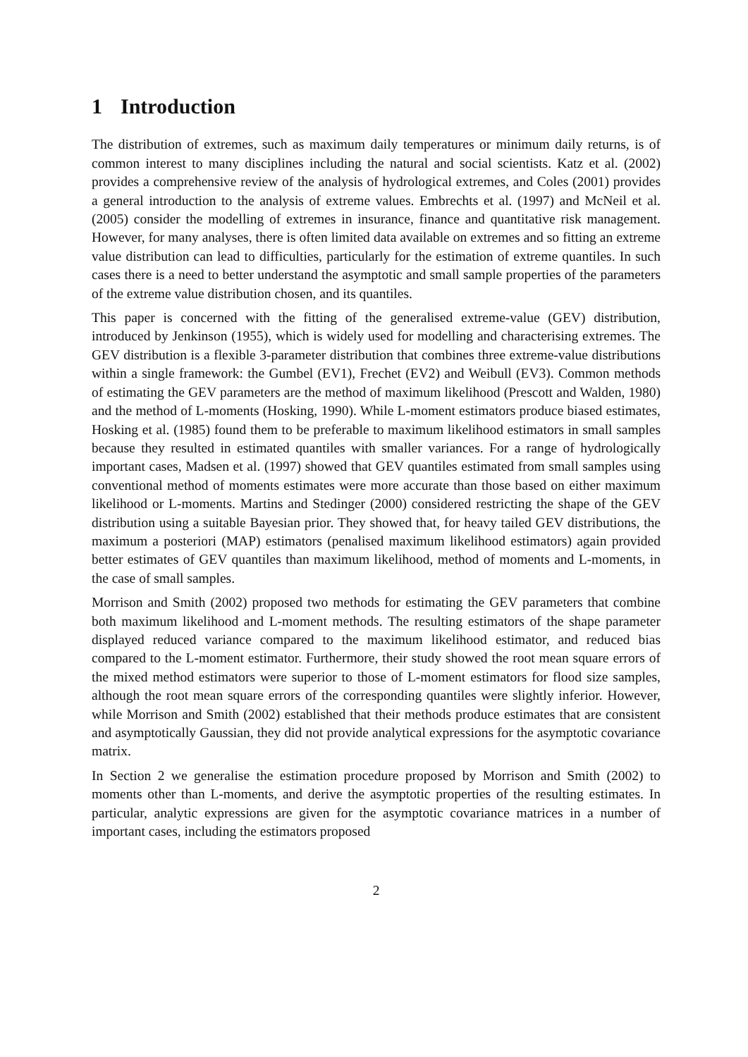1 Introduction
The distribution of extremes, such as maximum daily temperatures or minimum daily returns, is of common interest to many disciplines including the natural and social scientists. Katz et al. (2002) provides a comprehensive review of the analysis of hydrological extremes, and Coles (2001) provides a general introduction to the analysis of extreme values. Embrechts et al. (1997) and McNeil et al. (2005) consider the modelling of extremes in insurance, finance and quantitative risk management. However, for many analyses, there is often limited data available on extremes and so fitting an extreme value distribution can lead to difficulties, particularly for the estimation of extreme quantiles. In such cases there is a need to better understand the asymptotic and small sample properties of the parameters of the extreme value distribution chosen, and its quantiles.
This paper is concerned with the fitting of the generalised extreme-value (GEV) distribution, introduced by Jenkinson (1955), which is widely used for modelling and characterising extremes. The GEV distribution is a flexible 3-parameter distribution that combines three extreme-value distributions within a single framework: the Gumbel (EV1), Frechet (EV2) and Weibull (EV3). Common methods of estimating the GEV parameters are the method of maximum likelihood (Prescott and Walden, 1980) and the method of L-moments (Hosking, 1990). While L-moment estimators produce biased estimates, Hosking et al. (1985) found them to be preferable to maximum likelihood estimators in small samples because they resulted in estimated quantiles with smaller variances. For a range of hydrologically important cases, Madsen et al. (1997) showed that GEV quantiles estimated from small samples using conventional method of moments estimates were more accurate than those based on either maximum likelihood or L-moments. Martins and Stedinger (2000) considered restricting the shape of the GEV distribution using a suitable Bayesian prior. They showed that, for heavy tailed GEV distributions, the maximum a posteriori (MAP) estimators (penalised maximum likelihood estimators) again provided better estimates of GEV quantiles than maximum likelihood, method of moments and L-moments, in the case of small samples.
Morrison and Smith (2002) proposed two methods for estimating the GEV parameters that combine both maximum likelihood and L-moment methods. The resulting estimators of the shape parameter displayed reduced variance compared to the maximum likelihood estimator, and reduced bias compared to the L-moment estimator. Furthermore, their study showed the root mean square errors of the mixed method estimators were superior to those of L-moment estimators for flood size samples, although the root mean square errors of the corresponding quantiles were slightly inferior. However, while Morrison and Smith (2002) established that their methods produce estimates that are consistent and asymptotically Gaussian, they did not provide analytical expressions for the asymptotic covariance matrix.
In Section 2 we generalise the estimation procedure proposed by Morrison and Smith (2002) to moments other than L-moments, and derive the asymptotic properties of the resulting estimates. In particular, analytic expressions are given for the asymptotic covariance matrices in a number of important cases, including the estimators proposed
2